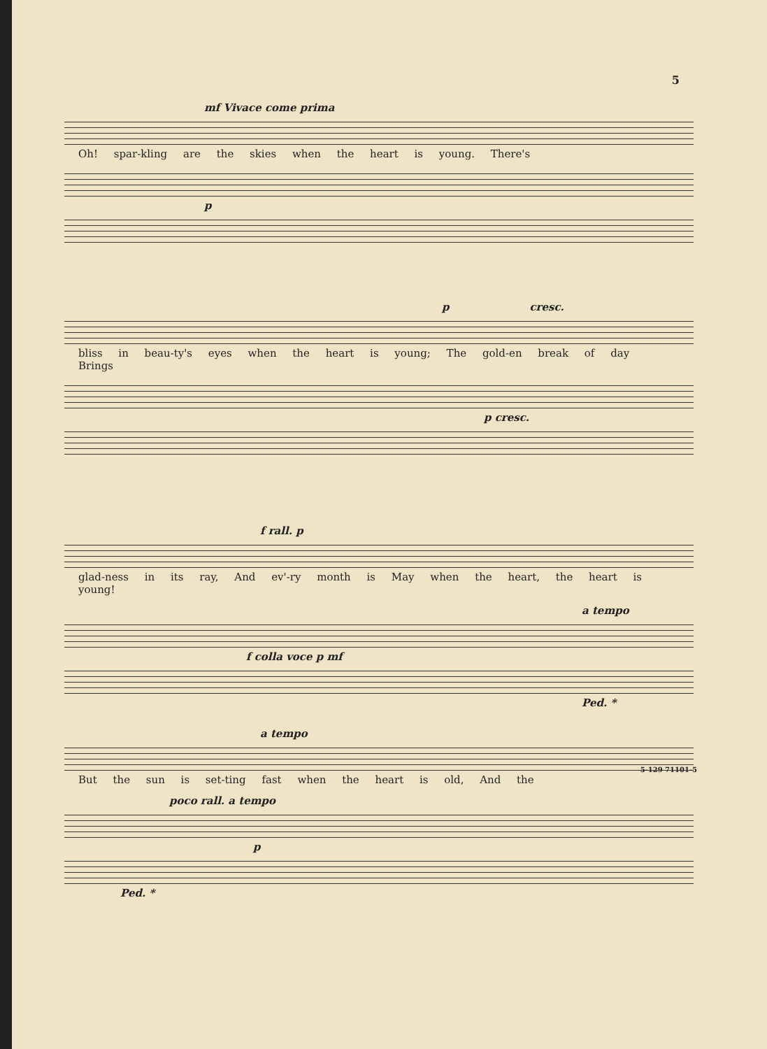5
mf Vivace come prima
Oh! spar-kling are the skies when the heart is young. There's
p
p cresc.
bliss in beau-ty's eyes when the heart is young; The gold-en break of day Brings
p cresc.
f rall. p
glad-ness in its ray, And ev'-ry month is May when the heart, the heart is young!
a tempo
f colla voce p mf
Ped. *
a tempo
But the sun is set-ting fast when the heart is old, And the
poco rall. a tempo
p
Ped. *
5-129 71101-5